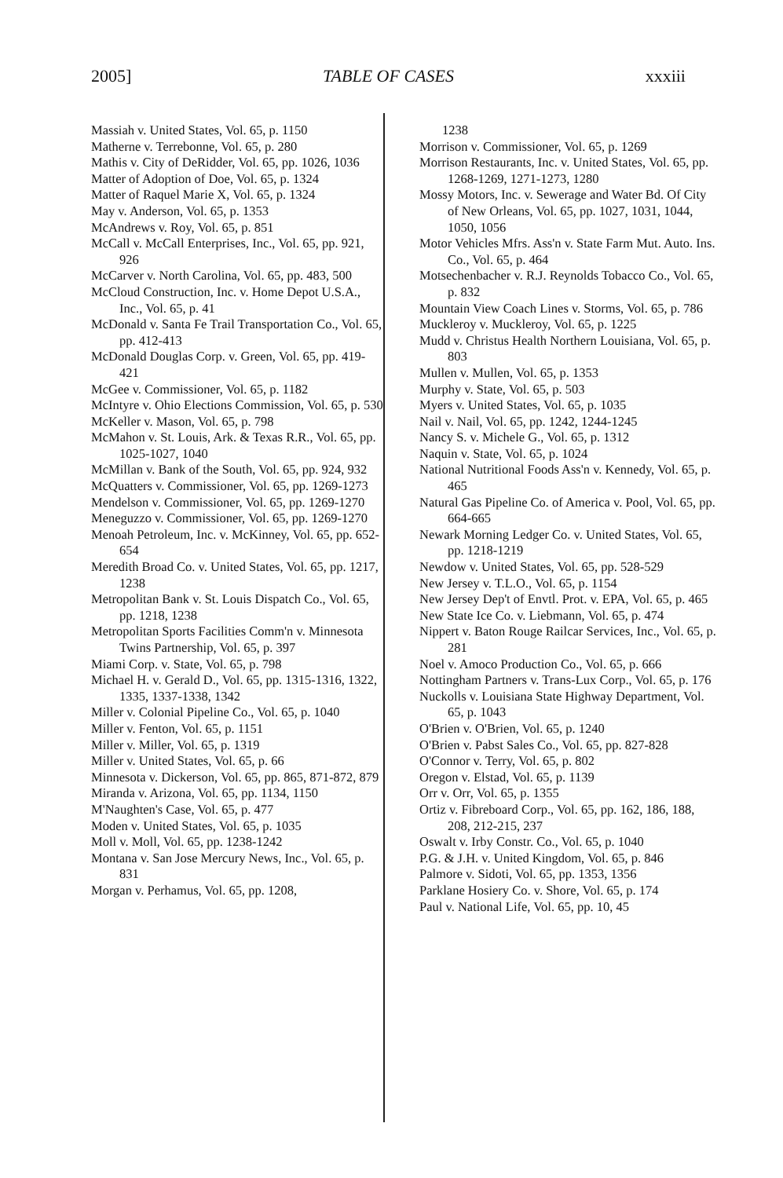2005] TABLE OF CASES xxxiii
Massiah v. United States, Vol. 65, p. 1150
Matherne v. Terrebonne, Vol. 65, p. 280
Mathis v. City of DeRidder, Vol. 65, pp. 1026, 1036
Matter of Adoption of Doe, Vol. 65, p. 1324
Matter of Raquel Marie X, Vol. 65, p. 1324
May v. Anderson, Vol. 65, p. 1353
McAndrews v. Roy, Vol. 65, p. 851
McCall v. McCall Enterprises, Inc., Vol. 65, pp. 921, 926
McCarver v. North Carolina, Vol. 65, pp. 483, 500
McCloud Construction, Inc. v. Home Depot U.S.A., Inc., Vol. 65, p. 41
McDonald v. Santa Fe Trail Transportation Co., Vol. 65, pp. 412-413
McDonald Douglas Corp. v. Green, Vol. 65, pp. 419-421
McGee v. Commissioner, Vol. 65, p. 1182
McIntyre v. Ohio Elections Commission, Vol. 65, p. 530
McKeller v. Mason, Vol. 65, p. 798
McMahon v. St. Louis, Ark. & Texas R.R., Vol. 65, pp. 1025-1027, 1040
McMillan v. Bank of the South, Vol. 65, pp. 924, 932
McQuatters v. Commissioner, Vol. 65, pp. 1269-1273
Mendelson v. Commissioner, Vol. 65, pp. 1269-1270
Meneguzzo v. Commissioner, Vol. 65, pp. 1269-1270
Menoah Petroleum, Inc. v. McKinney, Vol. 65, pp. 652-654
Meredith Broad Co. v. United States, Vol. 65, pp. 1217, 1238
Metropolitan Bank v. St. Louis Dispatch Co., Vol. 65, pp. 1218, 1238
Metropolitan Sports Facilities Comm'n v. Minnesota Twins Partnership, Vol. 65, p. 397
Miami Corp. v. State, Vol. 65, p. 798
Michael H. v. Gerald D., Vol. 65, pp. 1315-1316, 1322, 1335, 1337-1338, 1342
Miller v. Colonial Pipeline Co., Vol. 65, p. 1040
Miller v. Fenton, Vol. 65, p. 1151
Miller v. Miller, Vol. 65, p. 1319
Miller v. United States, Vol. 65, p. 66
Minnesota v. Dickerson, Vol. 65, pp. 865, 871-872, 879
Miranda v. Arizona, Vol. 65, pp. 1134, 1150
M'Naughten's Case, Vol. 65, p. 477
Moden v. United States, Vol. 65, p. 1035
Moll v. Moll, Vol. 65, pp. 1238-1242
Montana v. San Jose Mercury News, Inc., Vol. 65, p. 831
Morgan v. Perhamus, Vol. 65, pp. 1208,
1238
Morrison v. Commissioner, Vol. 65, p. 1269
Morrison Restaurants, Inc. v. United States, Vol. 65, pp. 1268-1269, 1271-1273, 1280
Mossy Motors, Inc. v. Sewerage and Water Bd. Of City of New Orleans, Vol. 65, pp. 1027, 1031, 1044, 1050, 1056
Motor Vehicles Mfrs. Ass'n v. State Farm Mut. Auto. Ins. Co., Vol. 65, p. 464
Motsechenbacher v. R.J. Reynolds Tobacco Co., Vol. 65, p. 832
Mountain View Coach Lines v. Storms, Vol. 65, p. 786
Muckleroy v. Muckleroy, Vol. 65, p. 1225
Mudd v. Christus Health Northern Louisiana, Vol. 65, p. 803
Mullen v. Mullen, Vol. 65, p. 1353
Murphy v. State, Vol. 65, p. 503
Myers v. United States, Vol. 65, p. 1035
Nail v. Nail, Vol. 65, pp. 1242, 1244-1245
Nancy S. v. Michele G., Vol. 65, p. 1312
Naquin v. State, Vol. 65, p. 1024
National Nutritional Foods Ass'n v. Kennedy, Vol. 65, p. 465
Natural Gas Pipeline Co. of America v. Pool, Vol. 65, pp. 664-665
Newark Morning Ledger Co. v. United States, Vol. 65, pp. 1218-1219
Newdow v. United States, Vol. 65, pp. 528-529
New Jersey v. T.L.O., Vol. 65, p. 1154
New Jersey Dep't of Envtl. Prot. v. EPA, Vol. 65, p. 465
New State Ice Co. v. Liebmann, Vol. 65, p. 474
Nippert v. Baton Rouge Railcar Services, Inc., Vol. 65, p. 281
Noel v. Amoco Production Co., Vol. 65, p. 666
Nottingham Partners v. Trans-Lux Corp., Vol. 65, p. 176
Nuckolls v. Louisiana State Highway Department, Vol. 65, p. 1043
O'Brien v. O'Brien, Vol. 65, p. 1240
O'Brien v. Pabst Sales Co., Vol. 65, pp. 827-828
O'Connor v. Terry, Vol. 65, p. 802
Oregon v. Elstad, Vol. 65, p. 1139
Orr v. Orr, Vol. 65, p. 1355
Ortiz v. Fibreboard Corp., Vol. 65, pp. 162, 186, 188, 208, 212-215, 237
Oswalt v. Irby Constr. Co., Vol. 65, p. 1040
P.G. & J.H. v. United Kingdom, Vol. 65, p. 846
Palmore v. Sidoti, Vol. 65, pp. 1353, 1356
Parklane Hosiery Co. v. Shore, Vol. 65, p. 174
Paul v. National Life, Vol. 65, pp. 10, 45